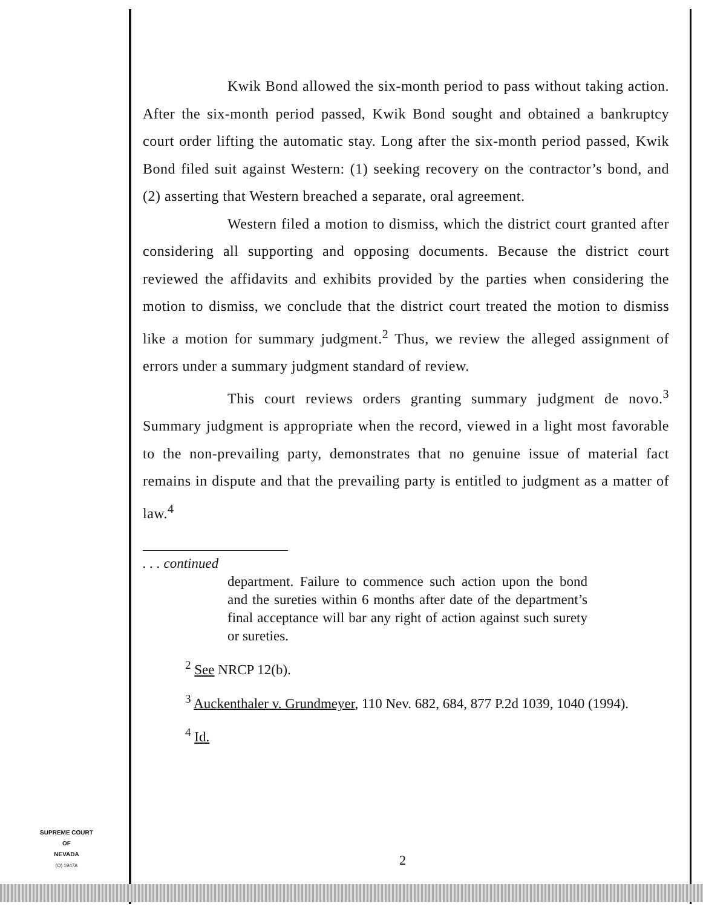Kwik Bond allowed the six-month period to pass without taking action. After the six-month period passed, Kwik Bond sought and obtained a bankruptcy court order lifting the automatic stay. Long after the six-month period passed, Kwik Bond filed suit against Western: (1) seeking recovery on the contractor’s bond, and (2) asserting that Western breached a separate, oral agreement.
Western filed a motion to dismiss, which the district court granted after considering all supporting and opposing documents. Because the district court reviewed the affidavits and exhibits provided by the parties when considering the motion to dismiss, we conclude that the district court treated the motion to dismiss like a motion for summary judgment.<sup>2</sup> Thus, we review the alleged assignment of errors under a summary judgment standard of review.
This court reviews orders granting summary judgment de novo.<sup>3</sup> Summary judgment is appropriate when the record, viewed in a light most favorable to the non-prevailing party, demonstrates that no genuine issue of material fact remains in dispute and that the prevailing party is entitled to judgment as a matter of law.<sup>4</sup>
. . . continued
department. Failure to commence such action upon the bond and the sureties within 6 months after date of the department’s final acceptance will bar any right of action against such surety or sureties.
<sup>2</sup> See NRCP 12(b).
<sup>3</sup> Auckenthaler v. Grundmeyer, 110 Nev. 682, 684, 877 P.2d 1039, 1040 (1994).
<sup>4</sup> Id.
SUPREME COURT
OF
NEVADA
(O) 1947A
2